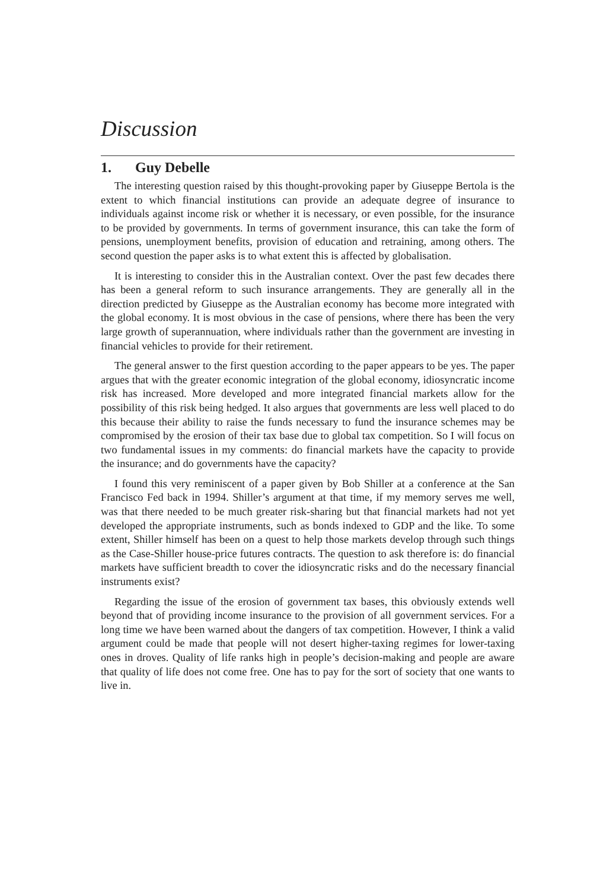Discussion
1. Guy Debelle
The interesting question raised by this thought-provoking paper by Giuseppe Bertola is the extent to which financial institutions can provide an adequate degree of insurance to individuals against income risk or whether it is necessary, or even possible, for the insurance to be provided by governments. In terms of government insurance, this can take the form of pensions, unemployment benefits, provision of education and retraining, among others. The second question the paper asks is to what extent this is affected by globalisation.
It is interesting to consider this in the Australian context. Over the past few decades there has been a general reform to such insurance arrangements. They are generally all in the direction predicted by Giuseppe as the Australian economy has become more integrated with the global economy. It is most obvious in the case of pensions, where there has been the very large growth of superannuation, where individuals rather than the government are investing in financial vehicles to provide for their retirement.
The general answer to the first question according to the paper appears to be yes. The paper argues that with the greater economic integration of the global economy, idiosyncratic income risk has increased. More developed and more integrated financial markets allow for the possibility of this risk being hedged. It also argues that governments are less well placed to do this because their ability to raise the funds necessary to fund the insurance schemes may be compromised by the erosion of their tax base due to global tax competition. So I will focus on two fundamental issues in my comments: do financial markets have the capacity to provide the insurance; and do governments have the capacity?
I found this very reminiscent of a paper given by Bob Shiller at a conference at the San Francisco Fed back in 1994. Shiller’s argument at that time, if my memory serves me well, was that there needed to be much greater risk-sharing but that financial markets had not yet developed the appropriate instruments, such as bonds indexed to GDP and the like. To some extent, Shiller himself has been on a quest to help those markets develop through such things as the Case-Shiller house-price futures contracts. The question to ask therefore is: do financial markets have sufficient breadth to cover the idiosyncratic risks and do the necessary financial instruments exist?
Regarding the issue of the erosion of government tax bases, this obviously extends well beyond that of providing income insurance to the provision of all government services. For a long time we have been warned about the dangers of tax competition. However, I think a valid argument could be made that people will not desert higher-taxing regimes for lower-taxing ones in droves. Quality of life ranks high in people’s decision-making and people are aware that quality of life does not come free. One has to pay for the sort of society that one wants to live in.